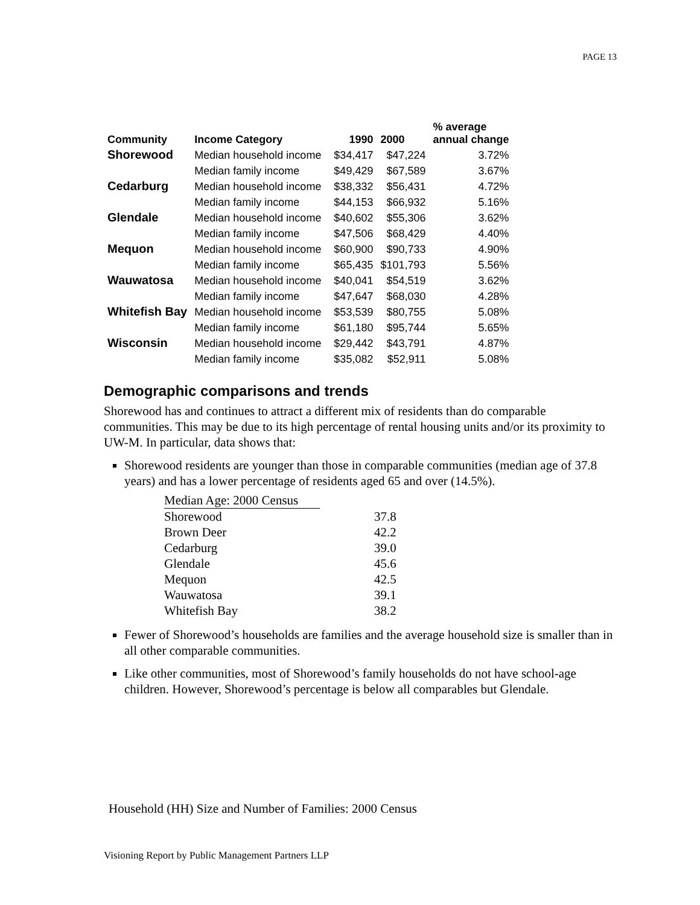PAGE 13
| Community | Income Category | 1990 | 2000 | % average annual change |
| --- | --- | --- | --- | --- |
| Shorewood | Median household income | $34,417 | $47,224 | 3.72% |
| | Median family income | $49,429 | $67,589 | 3.67% |
| Cedarburg | Median household income | $38,332 | $56,431 | 4.72% |
| | Median family income | $44,153 | $66,932 | 5.16% |
| Glendale | Median household income | $40,602 | $55,306 | 3.62% |
| | Median family income | $47,506 | $68,429 | 4.40% |
| Mequon | Median household income | $60,900 | $90,733 | 4.90% |
| | Median family income | $65,435 | $101,793 | 5.56% |
| Wauwatosa | Median household income | $40,041 | $54,519 | 3.62% |
| | Median family income | $47,647 | $68,030 | 4.28% |
| Whitefish Bay | Median household income | $53,539 | $80,755 | 5.08% |
| | Median family income | $61,180 | $95,744 | 5.65% |
| Wisconsin | Median household income | $29,442 | $43,791 | 4.87% |
| | Median family income | $35,082 | $52,911 | 5.08% |
Demographic comparisons and trends
Shorewood has and continues to attract a different mix of residents than do comparable communities. This may be due to its high percentage of rental housing units and/or its proximity to UW-M. In particular, data shows that:
Shorewood residents are younger than those in comparable communities (median age of 37.8 years) and has a lower percentage of residents aged 65 and over (14.5%).
| Median Age: 2000 Census | |
| Shorewood | 37.8 |
| Brown Deer | 42.2 |
| Cedarburg | 39.0 |
| Glendale | 45.6 |
| Mequon | 42.5 |
| Wauwatosa | 39.1 |
| Whitefish Bay | 38.2 |
Fewer of Shorewood’s households are families and the average household size is smaller than in all other comparable communities.
Like other communities, most of Shorewood’s family households do not have school-age children. However, Shorewood’s percentage is below all comparables but Glendale.
Household (HH) Size and Number of Families: 2000 Census
Visioning Report by Public Management Partners LLP